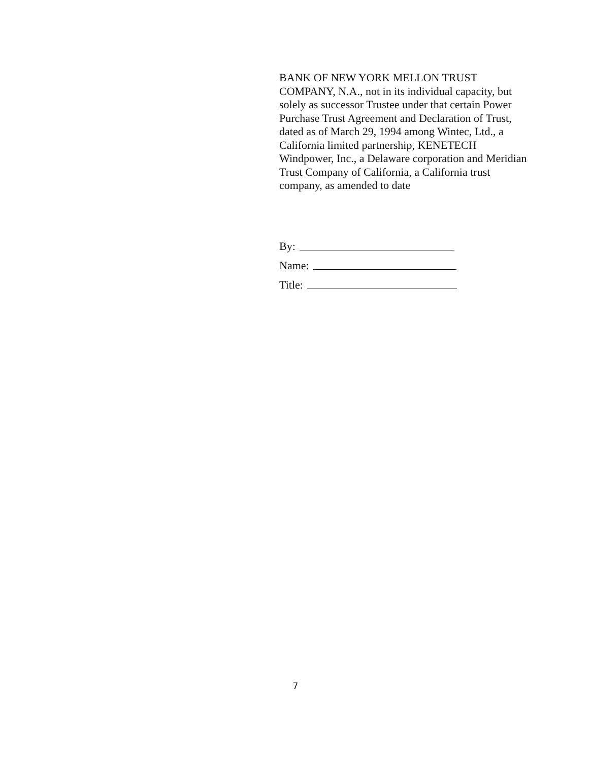BANK OF NEW YORK MELLON TRUST COMPANY, N.A., not in its individual capacity, but solely as successor Trustee under that certain Power Purchase Trust Agreement and Declaration of Trust, dated as of March 29, 1994 among Wintec, Ltd., a California limited partnership, KENETECH Windpower, Inc., a Delaware corporation and Meridian Trust Company of California, a California trust company, as amended to date
By:
Name:
Title:
7